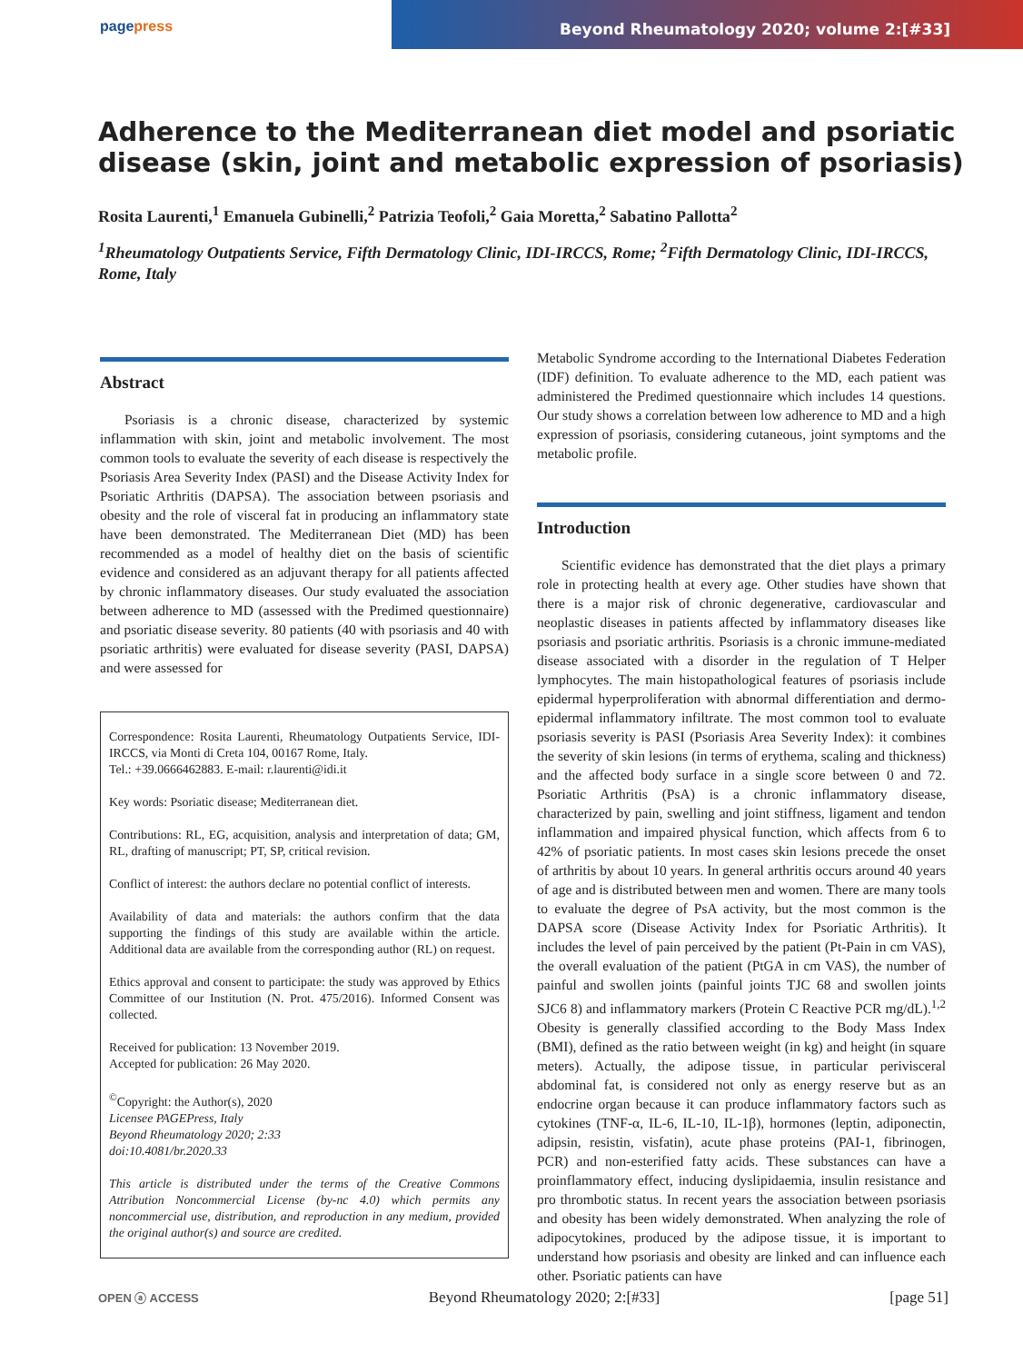pagepress Beyond Rheumatology 2020; volume 2:[#33]
Adherence to the Mediterranean diet model and psoriatic disease (skin, joint and metabolic expression of psoriasis)
Rosita Laurenti,<sup>1</sup> Emanuela Gubinelli,<sup>2</sup> Patrizia Teofoli,<sup>2</sup> Gaia Moretta,<sup>2</sup> Sabatino Pallotta<sup>2</sup>
<sup>1</sup> Rheumatology Outpatients Service, Fifth Dermatology Clinic, IDI-IRCCS, Rome; <sup>2</sup>Fifth Dermatology Clinic, IDI-IRCCS, Rome, Italy
Abstract
Psoriasis is a chronic disease, characterized by systemic inflammation with skin, joint and metabolic involvement. The most common tools to evaluate the severity of each disease is respectively the Psoriasis Area Severity Index (PASI) and the Disease Activity Index for Psoriatic Arthritis (DAPSA). The association between psoriasis and obesity and the role of visceral fat in producing an inflammatory state have been demonstrated. The Mediterranean Diet (MD) has been recommended as a model of healthy diet on the basis of scientific evidence and considered as an adjuvant therapy for all patients affected by chronic inflammatory diseases. Our study evaluated the association between adherence to MD (assessed with the Predimed questionnaire) and psoriatic disease severity. 80 patients (40 with psoriasis and 40 with psoriatic arthritis) were evaluated for disease severity (PASI, DAPSA) and were assessed for
Correspondence: Rosita Laurenti, Rheumatology Outpatients Service, IDI-IRCCS, via Monti di Creta 104, 00167 Rome, Italy.
Tel.: +39.0666462883. E-mail: r.laurenti@idi.it
Key words: Psoriatic disease; Mediterranean diet.
Contributions: RL, EG, acquisition, analysis and interpretation of data; GM, RL, drafting of manuscript; PT, SP, critical revision.
Conflict of interest: the authors declare no potential conflict of interests.
Availability of data and materials: the authors confirm that the data supporting the findings of this study are available within the article. Additional data are available from the corresponding author (RL) on request.
Ethics approval and consent to participate: the study was approved by Ethics Committee of our Institution (N. Prot. 475/2016). Informed Consent was collected.
Received for publication: 13 November 2019.
Accepted for publication: 26 May 2020.
<sup>©</sup>Copyright: the Author(s), 2020
Licensee PAGEPress, Italy
Beyond Rheumatology 2020; 2:33
doi:10.4081/br.2020.33
This article is distributed under the terms of the Creative Commons Attribution Noncommercial License (by-nc 4.0) which permits any noncommercial use, distribution, and reproduction in any medium, provided the original author(s) and source are credited.
Metabolic Syndrome according to the International Diabetes Federation (IDF) definition. To evaluate adherence to the MD, each patient was administered the Predimed questionnaire which includes 14 questions. Our study shows a correlation between low adherence to MD and a high expression of psoriasis, considering cutaneous, joint symptoms and the metabolic profile.
Introduction
Scientific evidence has demonstrated that the diet plays a primary role in protecting health at every age. Other studies have shown that there is a major risk of chronic degenerative, cardiovascular and neoplastic diseases in patients affected by inflammatory diseases like psoriasis and psoriatic arthritis. Psoriasis is a chronic immune-mediated disease associated with a disorder in the regulation of T Helper lymphocytes. The main histopathological features of psoriasis include epidermal hyperproliferation with abnormal differentiation and dermo-epidermal inflammatory infiltrate. The most common tool to evaluate psoriasis severity is PASI (Psoriasis Area Severity Index): it combines the severity of skin lesions (in terms of erythema, scaling and thickness) and the affected body surface in a single score between 0 and 72. Psoriatic Arthritis (PsA) is a chronic inflammatory disease, characterized by pain, swelling and joint stiffness, ligament and tendon inflammation and impaired physical function, which affects from 6 to 42% of psoriatic patients. In most cases skin lesions precede the onset of arthritis by about 10 years. In general arthritis occurs around 40 years of age and is distributed between men and women. There are many tools to evaluate the degree of PsA activity, but the most common is the DAPSA score (Disease Activity Index for Psoriatic Arthritis). It includes the level of pain perceived by the patient (Pt-Pain in cm VAS), the overall evaluation of the patient (PtGA in cm VAS), the number of painful and swollen joints (painful joints TJC 68 and swollen joints SJC6 8) and inflammatory markers (Protein C Reactive PCR mg/dL).<sup>1,2</sup> Obesity is generally classified according to the Body Mass Index (BMI), defined as the ratio between weight (in kg) and height (in square meters). Actually, the adipose tissue, in particular perivisceral abdominal fat, is considered not only as energy reserve but as an endocrine organ because it can produce inflammatory factors such as cytokines (TNF-α, IL-6, IL-10, IL-1β), hormones (leptin, adiponectin, adipsin, resistin, visfatin), acute phase proteins (PAI-1, fibrinogen, PCR) and non-esterified fatty acids. These substances can have a proinflammatory effect, inducing dyslipidaemia, insulin resistance and pro thrombotic status. In recent years the association between psoriasis and obesity has been widely demonstrated. When analyzing the role of adipocytokines, produced by the adipose tissue, it is important to understand how psoriasis and obesity are linked and can influence each other. Psoriatic patients can have
OPEN ⓐ ACCESS Beyond Rheumatology 2020; 2:[#33] [page 51]